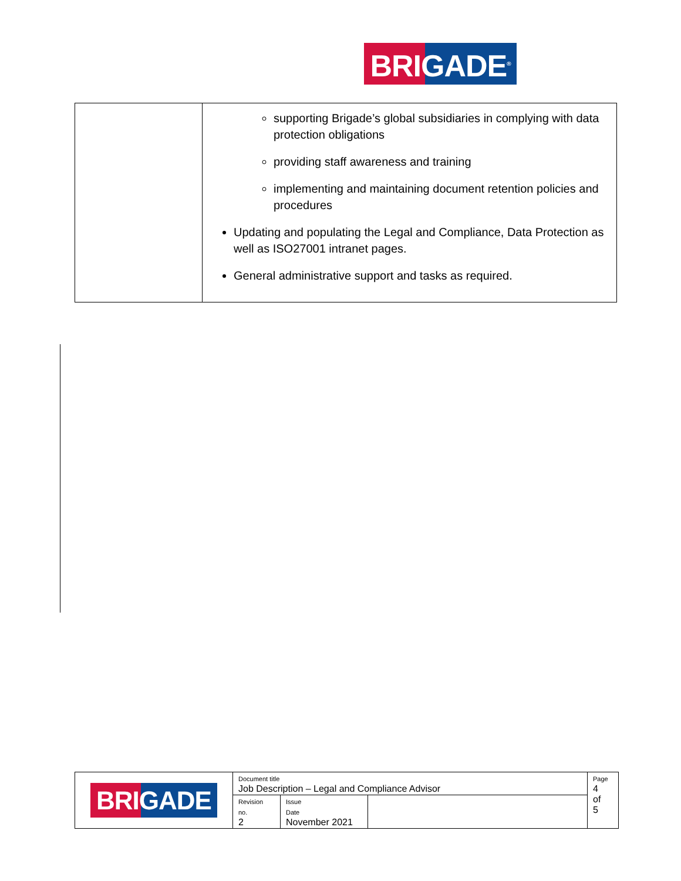BRIGADE<sup>®</sup>
| | supporting Brigade’s global subsidiaries in complying with data protection obligations providing staff awareness and training implementing and maintaining document retention policies and procedures Updating and populating the Legal and Compliance, Data Protection as well as ISO27001 intranet pages. General administrative support and tasks as required. |
| BRIGADE | Document title Job Description – Legal and Compliance Advisor | | | Page 4 of 5 |
| | Revision no. 2 | Issue Date November 2021 | | |